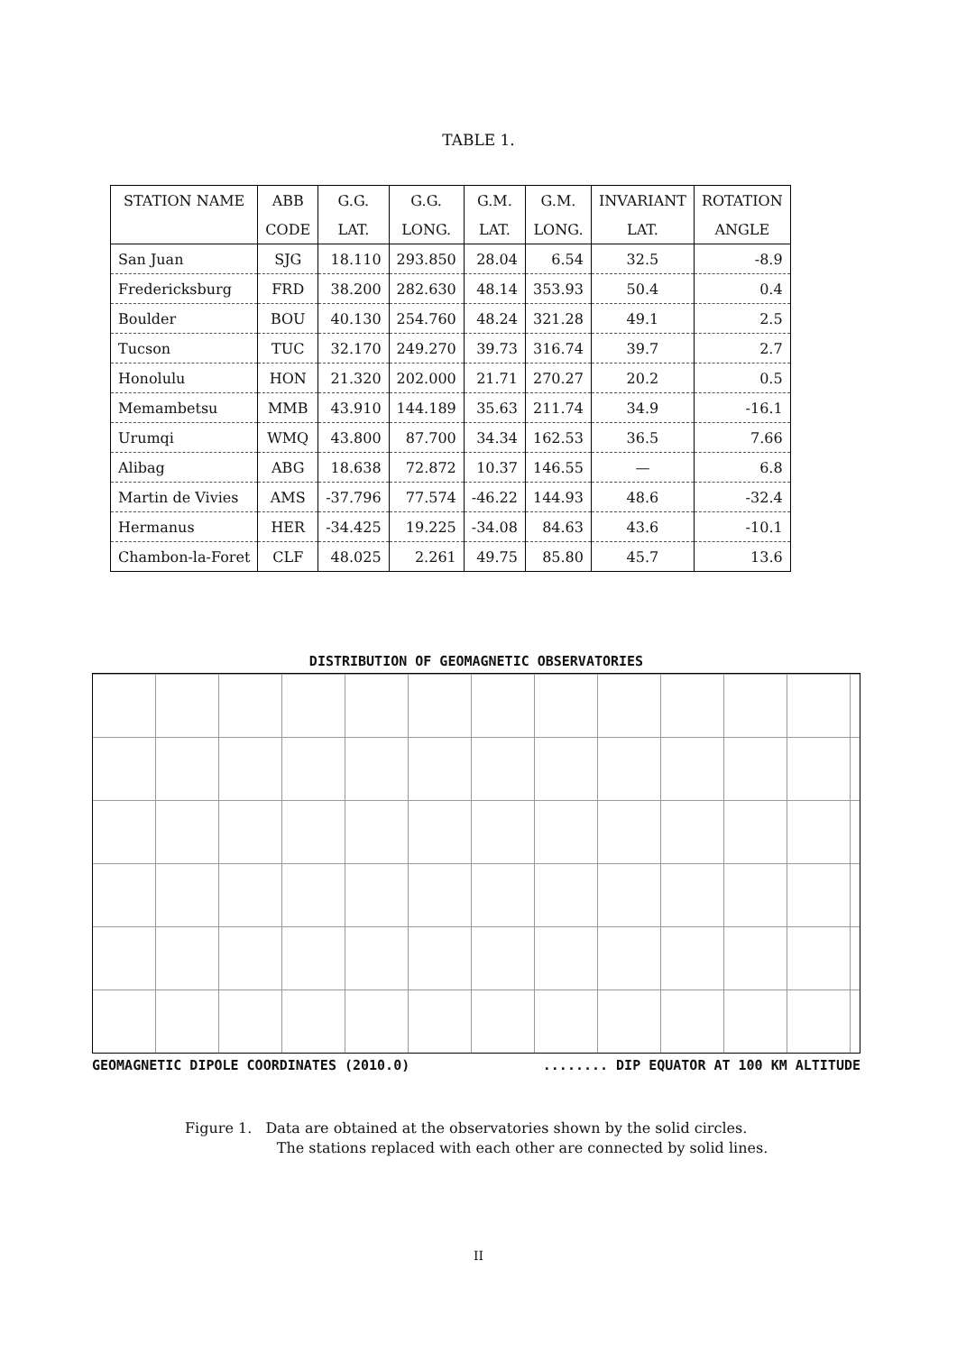TABLE 1.
| STATION NAME | ABB | G.G. | G.G. | G.M. | G.M. | INVARIANT | ROTATION |
| --- | --- | --- | --- | --- | --- | --- | --- |
| | CODE | LAT. | LONG. | LAT. | LONG. | LAT. | ANGLE |
| San Juan | SJG | 18.110 | 293.850 | 28.04 | 6.54 | 32.5 | -8.9 |
| Fredericksburg | FRD | 38.200 | 282.630 | 48.14 | 353.93 | 50.4 | 0.4 |
| Boulder | BOU | 40.130 | 254.760 | 48.24 | 321.28 | 49.1 | 2.5 |
| Tucson | TUC | 32.170 | 249.270 | 39.73 | 316.74 | 39.7 | 2.7 |
| Honolulu | HON | 21.320 | 202.000 | 21.71 | 270.27 | 20.2 | 0.5 |
| Memambetsu | MMB | 43.910 | 144.189 | 35.63 | 211.74 | 34.9 | -16.1 |
| Urumqi | WMQ | 43.800 | 87.700 | 34.34 | 162.53 | 36.5 | 7.66 |
| Alibag | ABG | 18.638 | 72.872 | 10.37 | 146.55 | — | 6.8 |
| Martin de Vivies | AMS | -37.796 | 77.574 | -46.22 | 144.93 | 48.6 | -32.4 |
| Hermanus | HER | -34.425 | 19.225 | -34.08 | 84.63 | 43.6 | -10.1 |
| Chambon-la-Foret | CLF | 48.025 | 2.261 | 49.75 | 85.80 | 45.7 | 13.6 |
DISTRIBUTION OF GEOMAGNETIC OBSERVATORIES
GEOMAGNETIC DIPOLE COORDINATES (2010.0)........ DIP EQUATOR AT 100 KM ALTITUDE
Figure 1. Data are obtained at the observatories shown by the solid circles.
The stations replaced with each other are connected by solid lines.
II